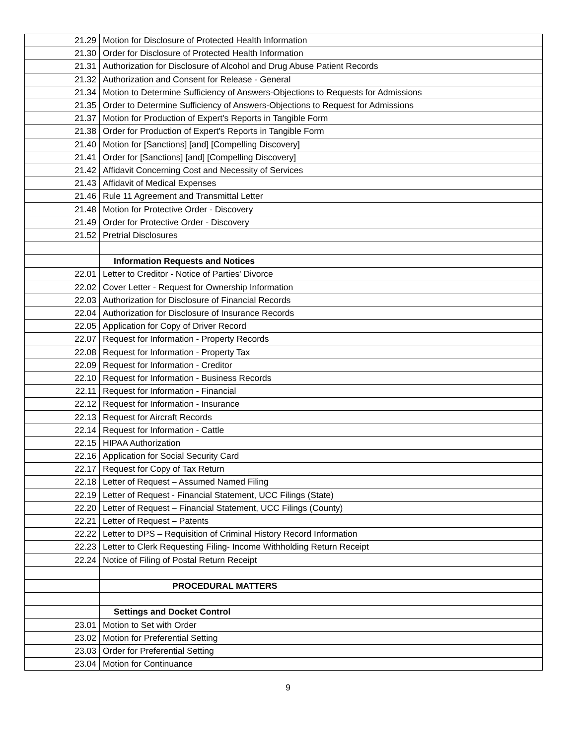| 21.29 | Motion for Disclosure of Protected Health Information |
| 21.30 | Order for Disclosure of Protected Health Information |
| 21.31 | Authorization for Disclosure of Alcohol and Drug Abuse Patient Records |
| 21.32 | Authorization and Consent for Release - General |
| 21.34 | Motion to Determine Sufficiency of Answers-Objections to Requests for Admissions |
| 21.35 | Order to Determine Sufficiency of Answers-Objections to Request for Admissions |
| 21.37 | Motion for Production of Expert's Reports in Tangible Form |
| 21.38 | Order for Production of Expert's Reports in Tangible Form |
| 21.40 | Motion for [Sanctions] [and] [Compelling Discovery] |
| 21.41 | Order for [Sanctions] [and] [Compelling Discovery] |
| 21.42 | Affidavit Concerning Cost and Necessity of Services |
| 21.43 | Affidavit of Medical Expenses |
| 21.46 | Rule 11 Agreement and Transmittal Letter |
| 21.48 | Motion for Protective Order - Discovery |
| 21.49 | Order for Protective Order - Discovery |
| 21.52 | Pretrial Disclosures |
| | Information Requests and Notices |
| 22.01 | Letter to Creditor - Notice of Parties' Divorce |
| 22.02 | Cover Letter - Request for Ownership Information |
| 22.03 | Authorization for Disclosure of Financial Records |
| 22.04 | Authorization for Disclosure of Insurance Records |
| 22.05 | Application for Copy of Driver Record |
| 22.07 | Request for Information - Property Records |
| 22.08 | Request for Information - Property Tax |
| 22.09 | Request for Information - Creditor |
| 22.10 | Request for Information - Business Records |
| 22.11 | Request for Information - Financial |
| 22.12 | Request for Information - Insurance |
| 22.13 | Request for Aircraft Records |
| 22.14 | Request for Information - Cattle |
| 22.15 | HIPAA Authorization |
| 22.16 | Application for Social Security Card |
| 22.17 | Request for Copy of Tax Return |
| 22.18 | Letter of Request – Assumed Named Filing |
| 22.19 | Letter of Request - Financial Statement, UCC Filings (State) |
| 22.20 | Letter of Request – Financial Statement, UCC Filings (County) |
| 22.21 | Letter of Request – Patents |
| 22.22 | Letter to DPS – Requisition of Criminal History Record Information |
| 22.23 | Letter to Clerk Requesting Filing- Income Withholding Return Receipt |
| 22.24 | Notice of Filing of Postal Return Receipt |
| | PROCEDURAL MATTERS |
| | Settings and Docket Control |
| 23.01 | Motion to Set with Order |
| 23.02 | Motion for Preferential Setting |
| 23.03 | Order for Preferential Setting |
| 23.04 | Motion for Continuance |
9